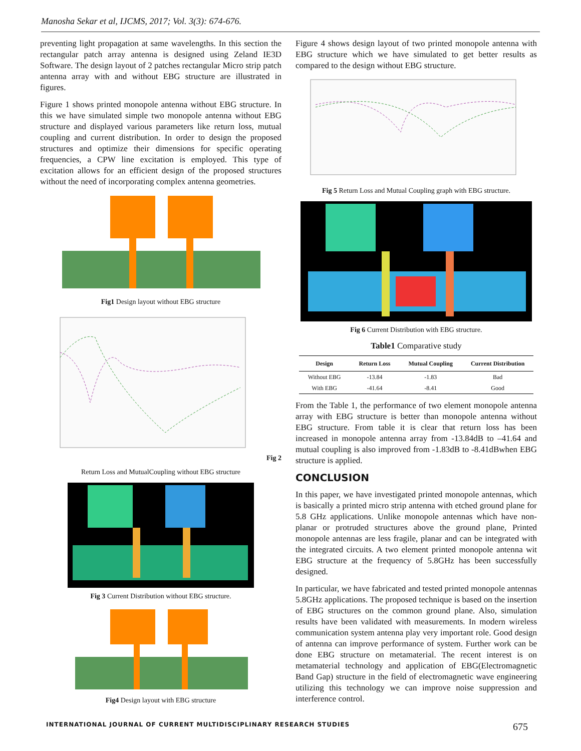Manosha Sekar et al, IJCMS, 2017; Vol. 3(3): 674-676.
preventing light propagation at same wavelengths. In this section the rectangular patch array antenna is designed using Zeland IE3D Software. The design layout of 2 patches rectangular Micro strip patch antenna array with and without EBG structure are illustrated in figures.
Figure 1 shows printed monopole antenna without EBG structure. In this we have simulated simple two monopole antenna without EBG structure and displayed various parameters like return loss, mutual coupling and current distribution. In order to design the proposed structures and optimize their dimensions for specific operating frequencies, a CPW line excitation is employed. This type of excitation allows for an efficient design of the proposed structures without the need of incorporating complex antenna geometries.
Fig1 Design layout without EBG structure
Fig 2
Return Loss and MutualCoupling without EBG structure
Fig 3 Current Distribution without EBG structure.
Fig4 Design layout with EBG structure
Figure 4 shows design layout of two printed monopole antenna with EBG structure which we have simulated to get better results as compared to the design without EBG structure.
Fig 5 Return Loss and Mutual Coupling graph with EBG structure.
Fig 6 Current Distribution with EBG structure.
Table1 Comparative study
| Design | Return Loss | Mutual Coupling | Current Distribution |
| --- | --- | --- | --- |
| Without EBG | -13.84 | -1.83 | Bad |
| With EBG | -41.64 | -8.41 | Good |
From the Table 1, the performance of two element monopole antenna array with EBG structure is better than monopole antenna without EBG structure. From table it is clear that return loss has been increased in monopole antenna array from -13.84dB to –41.64 and mutual coupling is also improved from -1.83dB to -8.41dBwhen EBG structure is applied.
CONCLUSION
In this paper, we have investigated printed monopole antennas, which is basically a printed micro strip antenna with etched ground plane for 5.8 GHz applications. Unlike monopole antennas which have non-planar or protruded structures above the ground plane, Printed monopole antennas are less fragile, planar and can be integrated with the integrated circuits. A two element printed monopole antenna wit EBG structure at the frequency of 5.8GHz has been successfully designed.
In particular, we have fabricated and tested printed monopole antennas 5.8GHz applications. The proposed technique is based on the insertion of EBG structures on the common ground plane. Also, simulation results have been validated with measurements. In modern wireless communication system antenna play very important role. Good design of antenna can improve performance of system. Further work can be done EBG structure on metamaterial. The recent interest is on metamaterial technology and application of EBG(Electromagnetic Band Gap) structure in the field of electromagnetic wave engineering utilizing this technology we can improve noise suppression and interference control.
INTERNATIONAL JOURNAL OF CURRENT MULTIDISCIPLINARY RESEARCH STUDIES 675